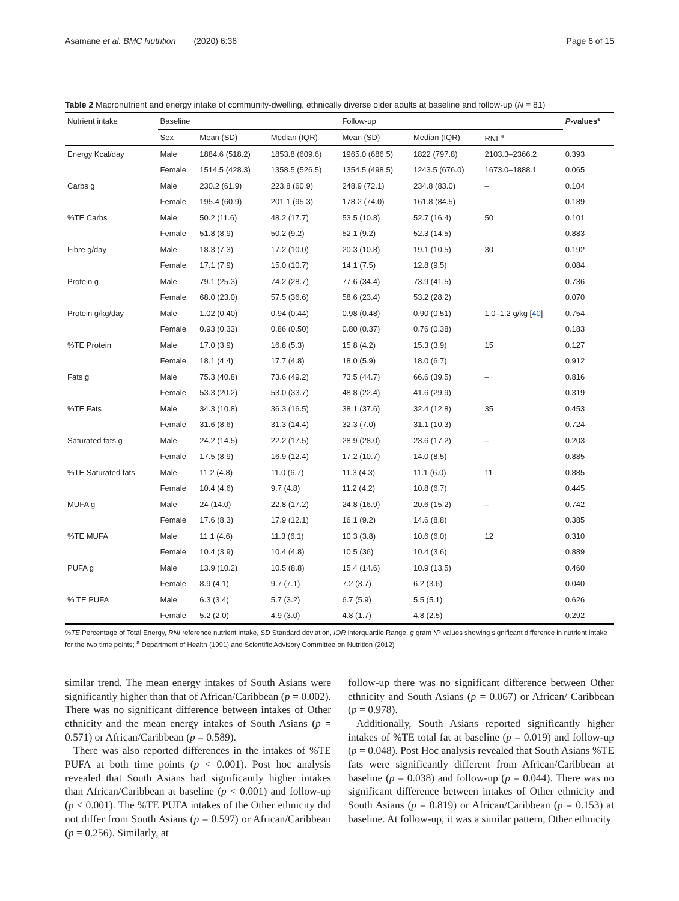Asamane et al. BMC Nutrition (2020) 6:36
Page 6 of 15
Table 2 Macronutrient and energy intake of community-dwelling, ethnically diverse older adults at baseline and follow-up (N = 81)
| Nutrient intake | Baseline | | | Follow-up | | | P -values* |
| --- | --- | --- | --- | --- | --- | --- | --- |
| | Sex | Mean (SD) | Median (IQR) | Mean (SD) | Median (IQR) | RNI <sup>a</sup> | |
| Energy Kcal/day | Male | 1884.6 (518.2) | 1853.8 (609.6) | 1965.0 (686.5) | 1822 (797.8) | 2103.3–2366.2 | 0.393 |
| | Female | 1514.5 (428.3) | 1358.5 (526.5) | 1354.5 (498.5) | 1243.5 (676.0) | 1673.0–1888.1 | 0.065 |
| Carbs g | Male | 230.2 (61.9) | 223.8 (60.9) | 248.9 (72.1) | 234.8 (83.0) | – | 0.104 |
| | Female | 195.4 (60.9) | 201.1 (95.3) | 178.2 (74.0) | 161.8 (84.5) | | 0.189 |
| %TE Carbs | Male | 50.2 (11.6) | 48.2 (17.7) | 53.5 (10.8) | 52.7 (16.4) | 50 | 0.101 |
| | Female | 51.8 (8.9) | 50.2 (9.2) | 52.1 (9.2) | 52.3 (14.5) | | 0.883 |
| Fibre g/day | Male | 18.3 (7.3) | 17.2 (10.0) | 20.3 (10.8) | 19.1 (10.5) | 30 | 0.192 |
| | Female | 17.1 (7.9) | 15.0 (10.7) | 14.1 (7.5) | 12.8 (9.5) | | 0.084 |
| Protein g | Male | 79.1 (25.3) | 74.2 (28.7) | 77.6 (34.4) | 73.9 (41.5) | | 0.736 |
| | Female | 68.0 (23.0) | 57.5 (36.6) | 58.6 (23.4) | 53.2 (28.2) | | 0.070 |
| Protein g/kg/day | Male | 1.02 (0.40) | 0.94 (0.44) | 0.98 (0.48) | 0.90 (0.51) | 1.0–1.2 g/kg [ 40 ] | 0.754 |
| | Female | 0.93 (0.33) | 0.86 (0.50) | 0.80 (0.37) | 0.76 (0.38) | | 0.183 |
| %TE Protein | Male | 17.0 (3.9) | 16.8 (5.3) | 15.8 (4.2) | 15.3 (3.9) | 15 | 0.127 |
| | Female | 18.1 (4.4) | 17.7 (4.8) | 18.0 (5.9) | 18.0 (6.7) | | 0.912 |
| Fats g | Male | 75.3 (40.8) | 73.6 (49.2) | 73.5 (44.7) | 66.6 (39.5) | – | 0.816 |
| | Female | 53.3 (20.2) | 53.0 (33.7) | 48.8 (22.4) | 41.6 (29.9) | | 0.319 |
| %TE Fats | Male | 34.3 (10.8) | 36.3 (16.5) | 38.1 (37.6) | 32.4 (12.8) | 35 | 0.453 |
| | Female | 31.6 (8.6) | 31.3 (14.4) | 32.3 (7.0) | 31.1 (10.3) | | 0.724 |
| Saturated fats g | Male | 24.2 (14.5) | 22.2 (17.5) | 28.9 (28.0) | 23.6 (17.2) | – | 0.203 |
| | Female | 17.5 (8.9) | 16.9 (12.4) | 17.2 (10.7) | 14.0 (8.5) | | 0.885 |
| %TE Saturated fats | Male | 11.2 (4.8) | 11.0 (6.7) | 11.3 (4.3) | 11.1 (6.0) | 11 | 0.885 |
| | Female | 10.4 (4.6) | 9.7 (4.8) | 11.2 (4.2) | 10.8 (6.7) | | 0.445 |
| MUFA g | Male | 24 (14.0) | 22.8 (17.2) | 24.8 (16.9) | 20.6 (15.2) | – | 0.742 |
| | Female | 17.6 (8.3) | 17.9 (12.1) | 16.1 (9.2) | 14.6 (8.8) | | 0.385 |
| %TE MUFA | Male | 11.1 (4.6) | 11.3 (6.1) | 10.3 (3.8) | 10.6 (6.0) | 12 | 0.310 |
| | Female | 10.4 (3.9) | 10.4 (4.8) | 10.5 (36) | 10.4 (3.6) | | 0.889 |
| PUFA g | Male | 13.9 (10.2) | 10.5 (8.8) | 15.4 (14.6) | 10.9 (13.5) | | 0.460 |
| | Female | 8.9 (4.1) | 9.7 (7.1) | 7.2 (3.7) | 6.2 (3.6) | | 0.040 |
| % TE PUFA | Male | 6.3 (3.4) | 5.7 (3.2) | 6.7 (5.9) | 5.5 (5.1) | | 0.626 |
| | Female | 5.2 (2.0) | 4.9 (3.0) | 4.8 (1.7) | 4.8 (2.5) | | 0.292 |
%TE Percentage of Total Energy, RNI reference nutrient intake, SD Standard deviation, IQR interquartile Range, g gram *P values showing significant difference in nutrient intake for the two time points; <sup>a</sup> Department of Health (1991) and Scientific Advisory Committee on Nutrition (2012)
similar trend. The mean energy intakes of South Asians were significantly higher than that of African/Caribbean (p = 0.002). There was no significant difference between intakes of Other ethnicity and the mean energy intakes of South Asians (p = 0.571) or African/Caribbean (p = 0.589).
There was also reported differences in the intakes of %TE PUFA at both time points (p < 0.001). Post hoc analysis revealed that South Asians had significantly higher intakes than African/Caribbean at baseline (p < 0.001) and follow-up (p < 0.001). The %TE PUFA intakes of the Other ethnicity did not differ from South Asians (p = 0.597) or African/Caribbean (p = 0.256). Similarly, at
follow-up there was no significant difference between Other ethnicity and South Asians (p = 0.067) or African/ Caribbean (p = 0.978).
Additionally, South Asians reported significantly higher intakes of %TE total fat at baseline (p = 0.019) and follow-up (p = 0.048). Post Hoc analysis revealed that South Asians %TE fats were significantly different from African/Caribbean at baseline (p = 0.038) and follow-up (p = 0.044). There was no significant difference between intakes of Other ethnicity and South Asians (p = 0.819) or African/Caribbean (p = 0.153) at baseline. At follow-up, it was a similar pattern, Other ethnicity